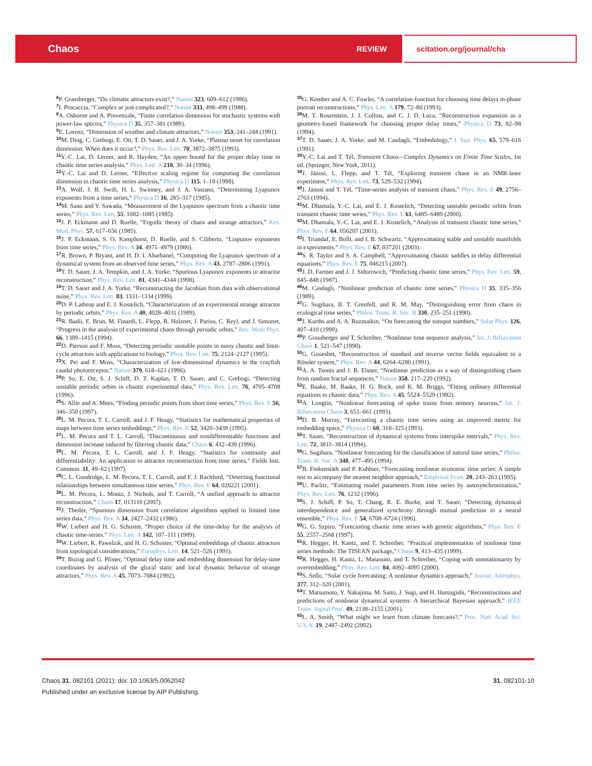Chaos REVIEW
scitation.org/journal/cha
<sup>6</sup> P. Grassberger, “Do climatic attractors exist?,” Nature 323, 609–612 (1986).
<sup>7</sup> I. Procaccia, “Complex or just complicated?,” Nature 333, 498–499 (1988).
<sup>8</sup> A. Osborne and A. Provenzale, “Finite correlation dimension for stochastic systems with power-law spectra,” Physica D 35, 357–381 (1989).
<sup>9</sup> E. Lorenz, “Dimension of weather and climate attractors,” Nature 353, 241–244 (1991).
<sup>10</sup> M. Ding, C. Grebogi, E. Ott, T. D. Sauer, and J. A. Yorke, “Plateau onset for correlation dimension: When does it occur?,” Phys. Rev. Lett. 70, 3872–3875 (1993).
<sup>11</sup> Y.-C. Lai, D. Lerner, and R. Hayden, “An upper bound for the proper delay time in chaotic time series analysis,” Phys. Lett. A 218, 30–34 (1996).
<sup>12</sup> Y.-C. Lai and D. Lerner, “Effective scaling regime for computing the correlation dimension in chaotic time series analysis,” Physica D 115, 1–18 (1998).
<sup>13</sup> A. Wolf, J. B. Swift, H. L. Swinney, and J. A. Vastano, “Determining Lyapunov exponents from a time series,” Physica D 16, 285–317 (1985).
<sup>14</sup> M. Sano and Y. Sawada, “Measurement of the Lyapunov spectrum from a chaotic time series,” Phys. Rev. Lett. 55, 1082–1085 (1985).
<sup>15</sup> J. P. Eckmann and D. Ruelle, “Ergodic theory of chaos and strange attractors,” Rev. Mod. Phys. 57, 617–656 (1985).
<sup>16</sup> J. P. Eckmann, S. O. Kamphorst, D. Ruelle, and S. Ciliberto, “Liapunov exponents from time series,” Phys. Rev. A 34, 4971–4979 (1986).
<sup>17</sup> R. Brown, P. Bryant, and H. D. I. Abarbanel, “Computing the Lyapunov spectrum of a dynamical system from an observed time series,” Phys. Rev. A 43, 2787–2806 (1991).
<sup>18</sup> T. D. Sauer, J. A. Tempkin, and J. A. Yorke, “Spurious Lyapunov exponents in attractor reconstruction,” Phys. Rev. Lett. 81, 4341–4344 (1998).
<sup>19</sup> T. D. Sauer and J. A. Yorke, “Reconstructing the Jacobian from data with observational noise,” Phys. Rev. Lett. 83, 1331–1334 (1999).
<sup>20</sup> D. P. Lathrop and E. J. Kostelich, “Characterization of an experimental strange attractor by periodic orbits,” Phys. Rev. A 40, 4028–4031 (1989).
<sup>21</sup> R. Badii, E. Brun, M. Finardi, L. Flepp, R. Holzner, J. Pariso, C. Reyl, and J. Simonet, “Progress in the analysis of experimental chaos through periodic orbits,” Rev. Mod. Phys. 66, 1389–1415 (1994).
<sup>22</sup> D. Pierson and F. Moss, “Detecting periodic unstable points in noisy chaotic and limit-cycle attractors with applications to biology,” Phys. Rev. Lett. 75, 2124–2127 (1995).
<sup>23</sup> X. Pei and F. Moss, “Characterization of low-dimensional dynamics in the crayfish caudal photoreceptor,” Nature 379, 618–621 (1996).
<sup>24</sup>P. So, E. Ott, S. J. Schiff, D. T. Kaplan, T. D. Sauer, and C. Grebogi, “Detecting unstable periodic orbits in chaotic experimental data,” Phys. Rev. Lett. 76, 4705–4708 (1996).
<sup>25</sup>S. Allie and A. Mees, “Finding periodic points from short time series,” Phys. Rev. E 56, 346–350 (1997).
<sup>26</sup> L. M. Pecora, T. L. Carroll, and J. F. Heagy, “Statistics for mathematical properties of maps between time series embeddings,” Phys. Rev. E 52, 3420–3439 (1995).
<sup>27</sup> L. M. Pecora and T. L. Carroll, “Discontinuous and nondifferentiable functions and dimension increase induced by filtering chaotic data,” Chaos 6, 432–439 (1996).
<sup>28</sup> L. M. Pecora, T. L. Carroll, and J. F. Heagy, “Statistics for continuity and differentiability: An application to attractor reconstruction from time series,” Fields Inst. Commun. 11, 49–62 (1997).
<sup>29</sup>C. L. Goodridge, L. M. Pecora, T. L. Carroll, and F. J. Rachford, “Detecting functional relationships between simultaneous time series,” Phys. Rev. E 64, 026221 (2001).
<sup>30</sup> L. M. Pecora, L. Moniz, J. Nichols, and T. Carroll, “A unified approach to attractor reconstruction,” Chaos 17, 013110 (2007).
<sup>31</sup> J. Theiler, “Spurious dimension from correlation algorithms applied to limited time series data,” Phys. Rev. A 34, 2427–2432 (1986).
<sup>32</sup> W. Liebert and H. G. Schuster, “Proper choice of the time-delay for the analysis of chaotic time-series,” Phys. Lett. A 142, 107–111 (1989).
<sup>33</sup> W. Liebert, K. Pawelzik, and H. G. Schuster, “Optimal embeddings of chaotic attractors from topological considerations,” Europhys. Lett. 14, 521–526 (1991).
<sup>34</sup> T. Buzug and G. Pfister, “Optimal delay time and embedding dimension for delay-time coordinates by analysis of the glocal static and local dynamic behavior of strange attractors,” Phys. Rev. A 45, 7073–7084 (1992).
<sup>35</sup> G. Kember and A. C. Fowler, “A correlation-function for choosing time delays in-phase portrait reconstructions,” Phys. Lett. A 179, 72–80 (1993).
<sup>36</sup> M. T. Rosenstein, J. J. Collins, and C. J. D. Luca, “Reconstruction expansion as a geometry-based framework for choosing proper delay times,” Physica D 73, 82–98 (1994).
<sup>37</sup> T. D. Sauer, J. A. Yorke, and M. Casdagli, “Embedology,” J. Stat. Phys. 65, 579–616 (1991).
<sup>38</sup> Y.-C. Lai and T. Tél, Transient Chaos—Complex Dynamics on Finite Time Scales, 1st ed. (Springer, New York, 2011).
<sup>39</sup> J. Jánosi, L. Flepp, and T. Tél, “Exploring transient chaos in an NMR-laser experiment,” Phys. Rev. Lett. 73, 529–532 (1994).
<sup>40</sup> J. Jánosi and T. Tél, “Time-series analysis of transient chaos,” Phys. Rev. E 49, 2756–2763 (1994).
<sup>41</sup> M. Dhamala, Y.-C. Lai, and E. J. Kostelich, “Detecting unstable periodic orbits from transient chaotic time series,” Phys. Rev. E 61, 6485–6489 (2000).
<sup>42</sup> M. Dhamala, Y.-C. Lai, and E. J. Kostelich, “Analysis of transient chaotic time series,” Phys. Rev. E 64, 056207 (2001).
<sup>43</sup> I. Triandaf, E. Bollt, and I. B. Schwartz, “Approximating stable and unstable manifolds in experiments,” Phys. Rev. E 67, 037201 (2003).
<sup>44</sup>S. R. Taylor and S. A. Campbell, “Approximating chaotic saddles in delay differential equations,” Phys. Rev. E 75, 046215 (2007).
<sup>45</sup> J. D. Farmer and J. J. Sidorowich, “Predicting chaotic time series,” Phys. Rev. Lett. 59, 845–848 (1987).
<sup>46</sup> M. Casdagli, “Nonlinear prediction of chaotic time series,” Physica D 35, 335–356 (1989).
<sup>47</sup> G. Sugihara, B. T. Grenfell, and R. M. May, “Distinguishing error from chaos in ecological time series,” Philos. Trans. R. Soc. B 330, 235–251 (1990).
<sup>48</sup> J. Kurths and A. A. Ruzmaikin, “On forecasting the sunspot numbers,” Solar Phys. 126, 407–410 (1990).
<sup>49</sup>P. Grassberger and T. Schreiber, “Nonlinear time sequence analysis,” Int. J. Bifurcation Chaos 1, 521–547 (1990).
<sup>50</sup> G. Gouesbet, “Reconstruction of standard and inverse vector fields equivalent to a Rössler system,” Phys. Rev. A 44, 6264–6280 (1991).
<sup>51</sup> A. A. Tsonis and J. B. Elsner, “Nonlinear prediction as a way of distinguishing chaos from random fractal sequences,” Nature 358, 217–220 (1992).
<sup>52</sup> E. Baake, M. Baake, H. G. Bock, and K. M. Briggs, “Fitting ordinary differential equations to chaotic data,” Phys. Rev. A 45, 5524–5529 (1992).
<sup>53</sup> A. Longtin, “Nonlinear forecasting of spike trains from sensory neurons,” Int. J. Bifurcation Chaos 3, 651–661 (1993).
<sup>54</sup> D. B. Murray, “Forecasting a chaotic time series using an improved metric for embedding space,” Physica D 68, 318–325 (1993).
<sup>55</sup> T. Sauer, “Reconstruction of dynamical systems from interspike intervals,” Phys. Rev. Lett. 72, 3811–3814 (1994).
<sup>56</sup> G. Sugihara, “Nonlinear forecasting for the classification of natural time series,” Philos. Trans. R. Soc. A 348, 477–495 (1994).
<sup>57</sup>B. Finkenstädt and P. Kuhbier, “Forecasting nonlinear economic time series: A simple test to accompany the nearest neighbor approach,” Empirical Econ. 20, 243–263 (1995).
<sup>58</sup> U. Parlitz, “Estimating model parameters from time series by autosynchronization,” Phys. Rev. Lett. 76, 1232 (1996).
<sup>59</sup>S. J. Schiff, P. So, T. Chang, R. E. Burke, and T. Sauer, “Detecting dynamical interdependence and generalized synchrony through mutual prediction in a neural ensemble,” Phys. Rev. E 54, 6708–6724 (1996).
<sup>60</sup> G. G. Szpiro, “Forecasting chaotic time series with genetic algorithms,” Phys. Rev. E 55, 2557–2568 (1997).
<sup>61</sup> R. Hegger, H. Kantz, and T. Schreiber, “Practical implementation of nonlinear time series methods: The TISEAN package,” Chaos 9, 413–435 (1999).
<sup>62</sup> R. Hegger, H. Kantz, L. Matassini, and T. Schreiber, “Coping with nonstationarity by overembedding,” Phys. Rev. Lett. 84, 4092–4095 (2000).
<sup>63</sup>S. Sello, “Solar cycle forecasting: A nonlinear dynamics approach,” Astron. Astrophys. 377, 312–320 (2001).
<sup>64</sup> T. Matsumoto, Y. Nakajima, M. Saito, J. Sugi, and H. Hamagishi, “Reconstructions and predictions of nonlinear dynamical systems: A hierarchical Bayesian approach,” IEEE Trans. Signal Proc. 49, 2138–2155 (2001).
<sup>65</sup> L. A. Smith, “What might we learn from climate forecasts?,” Proc. Natl. Acad. Sci. U.S.A. 19, 2487–2492 (2002).
Chaos 31, 082101 (2021); doi: 10.1063/5.0062042 31, 082101-10
Published under an exclusive license by AIP Publishing.